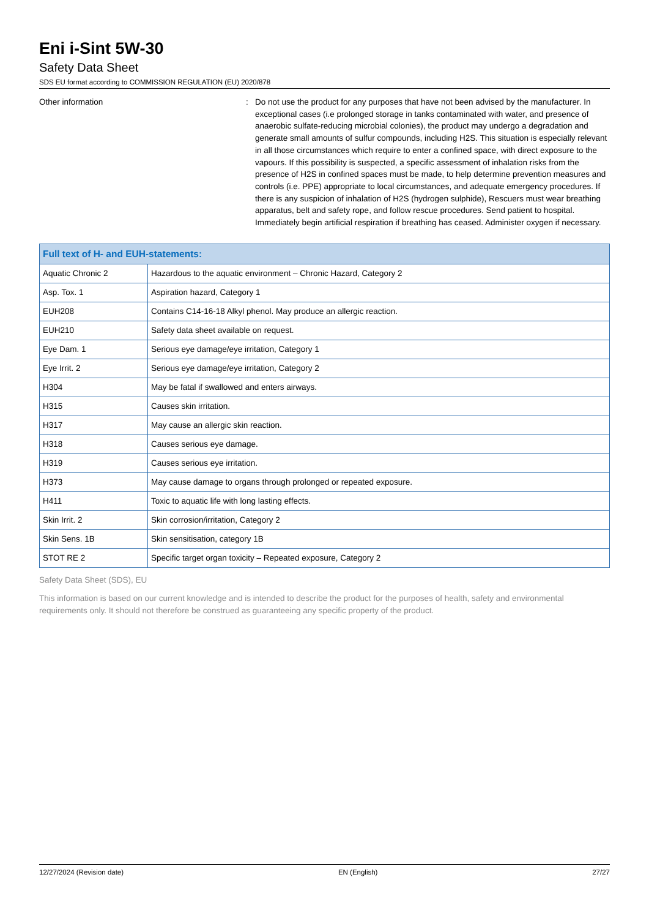Eni i-Sint 5W-30
Safety Data Sheet
SDS EU format according to COMMISSION REGULATION (EU) 2020/878
Other information : Do not use the product for any purposes that have not been advised by the manufacturer. In exceptional cases (i.e prolonged storage in tanks contaminated with water, and presence of anaerobic sulfate-reducing microbial colonies), the product may undergo a degradation and generate small amounts of sulfur compounds, including H2S. This situation is especially relevant in all those circumstances which require to enter a confined space, with direct exposure to the vapours. If this possibility is suspected, a specific assessment of inhalation risks from the presence of H2S in confined spaces must be made, to help determine prevention measures and controls (i.e. PPE) appropriate to local circumstances, and adequate emergency procedures. If there is any suspicion of inhalation of H2S (hydrogen sulphide), Rescuers must wear breathing apparatus, belt and safety rope, and follow rescue procedures. Send patient to hospital. Immediately begin artificial respiration if breathing has ceased. Administer oxygen if necessary.
| Full text of H- and EUH-statements: | |
| --- | --- |
| Aquatic Chronic 2 | Hazardous to the aquatic environment – Chronic Hazard, Category 2 |
| Asp. Tox. 1 | Aspiration hazard, Category 1 |
| EUH208 | Contains C14-16-18 Alkyl phenol. May produce an allergic reaction. |
| EUH210 | Safety data sheet available on request. |
| Eye Dam. 1 | Serious eye damage/eye irritation, Category 1 |
| Eye Irrit. 2 | Serious eye damage/eye irritation, Category 2 |
| H304 | May be fatal if swallowed and enters airways. |
| H315 | Causes skin irritation. |
| H317 | May cause an allergic skin reaction. |
| H318 | Causes serious eye damage. |
| H319 | Causes serious eye irritation. |
| H373 | May cause damage to organs through prolonged or repeated exposure. |
| H411 | Toxic to aquatic life with long lasting effects. |
| Skin Irrit. 2 | Skin corrosion/irritation, Category 2 |
| Skin Sens. 1B | Skin sensitisation, category 1B |
| STOT RE 2 | Specific target organ toxicity – Repeated exposure, Category 2 |
Safety Data Sheet (SDS), EU
This information is based on our current knowledge and is intended to describe the product for the purposes of health, safety and environmental requirements only. It should not therefore be construed as guaranteeing any specific property of the product.
12/27/2024 (Revision date) EN (English) 27/27